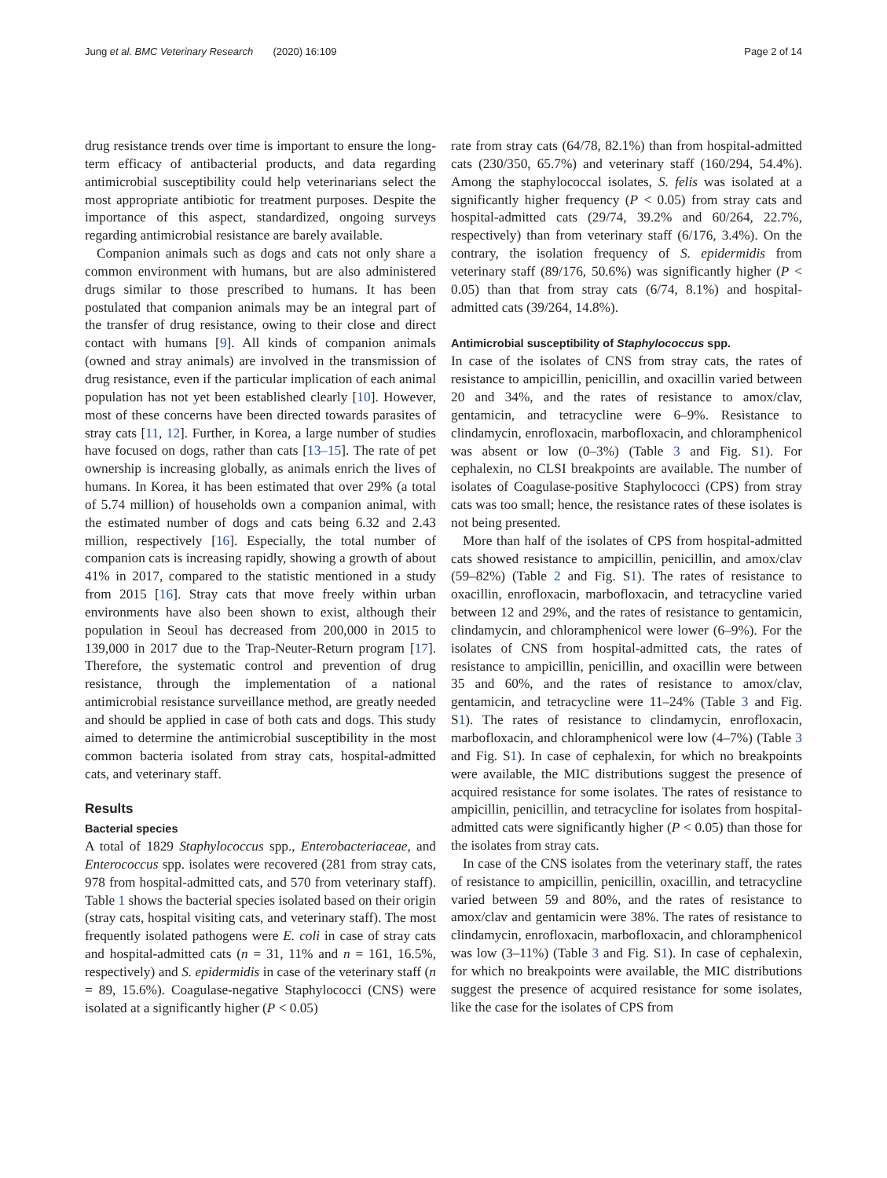Jung et al. BMC Veterinary Research (2020) 16:109 Page 2 of 14
drug resistance trends over time is important to ensure the long-term efficacy of antibacterial products, and data regarding antimicrobial susceptibility could help veterinarians select the most appropriate antibiotic for treatment purposes. Despite the importance of this aspect, standardized, ongoing surveys regarding antimicrobial resistance are barely available.
Companion animals such as dogs and cats not only share a common environment with humans, but are also administered drugs similar to those prescribed to humans. It has been postulated that companion animals may be an integral part of the transfer of drug resistance, owing to their close and direct contact with humans [9]. All kinds of companion animals (owned and stray animals) are involved in the transmission of drug resistance, even if the particular implication of each animal population has not yet been established clearly [10]. However, most of these concerns have been directed towards parasites of stray cats [11, 12]. Further, in Korea, a large number of studies have focused on dogs, rather than cats [13–15]. The rate of pet ownership is increasing globally, as animals enrich the lives of humans. In Korea, it has been estimated that over 29% (a total of 5.74 million) of households own a companion animal, with the estimated number of dogs and cats being 6.32 and 2.43 million, respectively [16]. Especially, the total number of companion cats is increasing rapidly, showing a growth of about 41% in 2017, compared to the statistic mentioned in a study from 2015 [16]. Stray cats that move freely within urban environments have also been shown to exist, although their population in Seoul has decreased from 200,000 in 2015 to 139,000 in 2017 due to the Trap-Neuter-Return program [17]. Therefore, the systematic control and prevention of drug resistance, through the implementation of a national antimicrobial resistance surveillance method, are greatly needed and should be applied in case of both cats and dogs. This study aimed to determine the antimicrobial susceptibility in the most common bacteria isolated from stray cats, hospital-admitted cats, and veterinary staff.
Results
Bacterial species
A total of 1829 Staphylococcus spp., Enterobacteriaceae, and Enterococcus spp. isolates were recovered (281 from stray cats, 978 from hospital-admitted cats, and 570 from veterinary staff). Table 1 shows the bacterial species isolated based on their origin (stray cats, hospital visiting cats, and veterinary staff). The most frequently isolated pathogens were E. coli in case of stray cats and hospital-admitted cats (n = 31, 11% and n = 161, 16.5%, respectively) and S. epidermidis in case of the veterinary staff (n = 89, 15.6%). Coagulase-negative Staphylococci (CNS) were isolated at a significantly higher (P < 0.05)
rate from stray cats (64/78, 82.1%) than from hospital-admitted cats (230/350, 65.7%) and veterinary staff (160/294, 54.4%). Among the staphylococcal isolates, S. felis was isolated at a significantly higher frequency (P < 0.05) from stray cats and hospital-admitted cats (29/74, 39.2% and 60/264, 22.7%, respectively) than from veterinary staff (6/176, 3.4%). On the contrary, the isolation frequency of S. epidermidis from veterinary staff (89/176, 50.6%) was significantly higher (P < 0.05) than that from stray cats (6/74, 8.1%) and hospital-admitted cats (39/264, 14.8%).
Antimicrobial susceptibility of Staphylococcus spp.
In case of the isolates of CNS from stray cats, the rates of resistance to ampicillin, penicillin, and oxacillin varied between 20 and 34%, and the rates of resistance to amox/clav, gentamicin, and tetracycline were 6–9%. Resistance to clindamycin, enrofloxacin, marbofloxacin, and chloramphenicol was absent or low (0–3%) (Table 3 and Fig. S1). For cephalexin, no CLSI breakpoints are available. The number of isolates of Coagulase-positive Staphylococci (CPS) from stray cats was too small; hence, the resistance rates of these isolates is not being presented.
More than half of the isolates of CPS from hospital-admitted cats showed resistance to ampicillin, penicillin, and amox/clav (59–82%) (Table 2 and Fig. S1). The rates of resistance to oxacillin, enrofloxacin, marbofloxacin, and tetracycline varied between 12 and 29%, and the rates of resistance to gentamicin, clindamycin, and chloramphenicol were lower (6–9%). For the isolates of CNS from hospital-admitted cats, the rates of resistance to ampicillin, penicillin, and oxacillin were between 35 and 60%, and the rates of resistance to amox/clav, gentamicin, and tetracycline were 11–24% (Table 3 and Fig. S1). The rates of resistance to clindamycin, enrofloxacin, marbofloxacin, and chloramphenicol were low (4–7%) (Table 3 and Fig. S1). In case of cephalexin, for which no breakpoints were available, the MIC distributions suggest the presence of acquired resistance for some isolates. The rates of resistance to ampicillin, penicillin, and tetracycline for isolates from hospital-admitted cats were significantly higher (P < 0.05) than those for the isolates from stray cats.
In case of the CNS isolates from the veterinary staff, the rates of resistance to ampicillin, penicillin, oxacillin, and tetracycline varied between 59 and 80%, and the rates of resistance to amox/clav and gentamicin were 38%. The rates of resistance to clindamycin, enrofloxacin, marbofloxacin, and chloramphenicol was low (3–11%) (Table 3 and Fig. S1). In case of cephalexin, for which no breakpoints were available, the MIC distributions suggest the presence of acquired resistance for some isolates, like the case for the isolates of CPS from